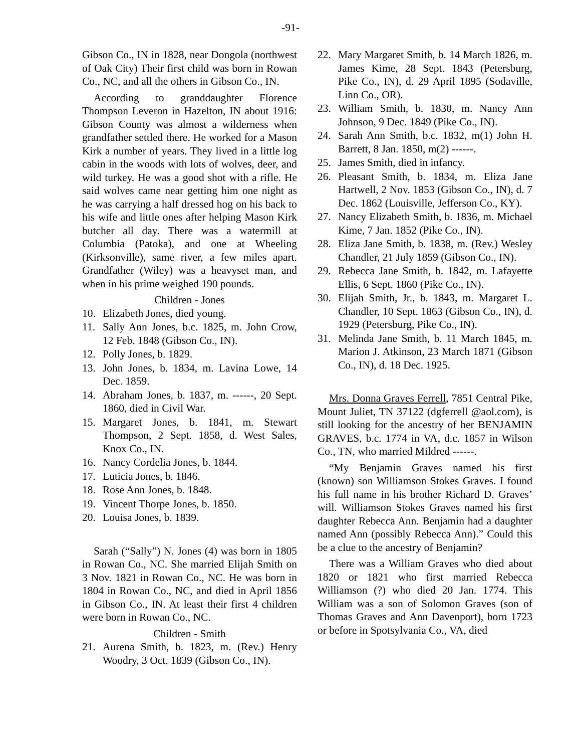-91-
Gibson Co., IN in 1828, near Dongola (northwest of Oak City) Their first child was born in Rowan Co., NC, and all the others in Gibson Co., IN.
According to granddaughter Florence Thompson Leveron in Hazelton, IN about 1916: Gibson County was almost a wilderness when grandfather settled there. He worked for a Mason Kirk a number of years. They lived in a little log cabin in the woods with lots of wolves, deer, and wild turkey. He was a good shot with a rifle. He said wolves came near getting him one night as he was carrying a half dressed hog on his back to his wife and little ones after helping Mason Kirk butcher all day. There was a watermill at Columbia (Patoka), and one at Wheeling (Kirksonville), same river, a few miles apart. Grandfather (Wiley) was a heavyset man, and when in his prime weighed 190 pounds.
Children - Jones
10. Elizabeth Jones, died young.
11. Sally Ann Jones, b.c. 1825, m. John Crow, 12 Feb. 1848 (Gibson Co., IN).
12. Polly Jones, b. 1829.
13. John Jones, b. 1834, m. Lavina Lowe, 14 Dec. 1859.
14. Abraham Jones, b. 1837, m. ------, 20 Sept. 1860, died in Civil War.
15. Margaret Jones, b. 1841, m. Stewart Thompson, 2 Sept. 1858, d. West Sales, Knox Co., IN.
16. Nancy Cordelia Jones, b. 1844.
17. Luticia Jones, b. 1846.
18. Rose Ann Jones, b. 1848.
19. Vincent Thorpe Jones, b. 1850.
20. Louisa Jones, b. 1839.
Sarah (“Sally”) N. Jones (4) was born in 1805 in Rowan Co., NC. She married Elijah Smith on 3 Nov. 1821 in Rowan Co., NC. He was born in 1804 in Rowan Co., NC, and died in April 1856 in Gibson Co., IN. At least their first 4 children were born in Rowan Co., NC.
Children - Smith
21. Aurena Smith, b. 1823, m. (Rev.) Henry Woodry, 3 Oct. 1839 (Gibson Co., IN).
22. Mary Margaret Smith, b. 14 March 1826, m. James Kime, 28 Sept. 1843 (Petersburg, Pike Co., IN), d. 29 April 1895 (Sodaville, Linn Co., OR).
23. William Smith, b. 1830, m. Nancy Ann Johnson, 9 Dec. 1849 (Pike Co., IN).
24. Sarah Ann Smith, b.c. 1832, m(1) John H. Barrett, 8 Jan. 1850, m(2) ------.
25. James Smith, died in infancy.
26. Pleasant Smith, b. 1834, m. Eliza Jane Hartwell, 2 Nov. 1853 (Gibson Co., IN), d. 7 Dec. 1862 (Louisville, Jefferson Co., KY).
27. Nancy Elizabeth Smith, b. 1836, m. Michael Kime, 7 Jan. 1852 (Pike Co., IN).
28. Eliza Jane Smith, b. 1838, m. (Rev.) Wesley Chandler, 21 July 1859 (Gibson Co., IN).
29. Rebecca Jane Smith, b. 1842, m. Lafayette Ellis, 6 Sept. 1860 (Pike Co., IN).
30. Elijah Smith, Jr., b. 1843, m. Margaret L. Chandler, 10 Sept. 1863 (Gibson Co., IN), d. 1929 (Petersburg, Pike Co., IN).
31. Melinda Jane Smith, b. 11 March 1845, m. Marion J. Atkinson, 23 March 1871 (Gibson Co., IN), d. 18 Dec. 1925.
Mrs. Donna Graves Ferrell, 7851 Central Pike, Mount Juliet, TN 37122 (dgferrell @aol.com), is still looking for the ancestry of her BENJAMIN GRAVES, b.c. 1774 in VA, d.c. 1857 in Wilson Co., TN, who married Mildred ------.
“My Benjamin Graves named his first (known) son Williamson Stokes Graves. I found his full name in his brother Richard D. Graves’ will. Williamson Stokes Graves named his first daughter Rebecca Ann. Benjamin had a daughter named Ann (possibly Rebecca Ann).” Could this be a clue to the ancestry of Benjamin?
There was a William Graves who died about 1820 or 1821 who first married Rebecca Williamson (?) who died 20 Jan. 1774. This William was a son of Solomon Graves (son of Thomas Graves and Ann Davenport), born 1723 or before in Spotsylvania Co., VA, died